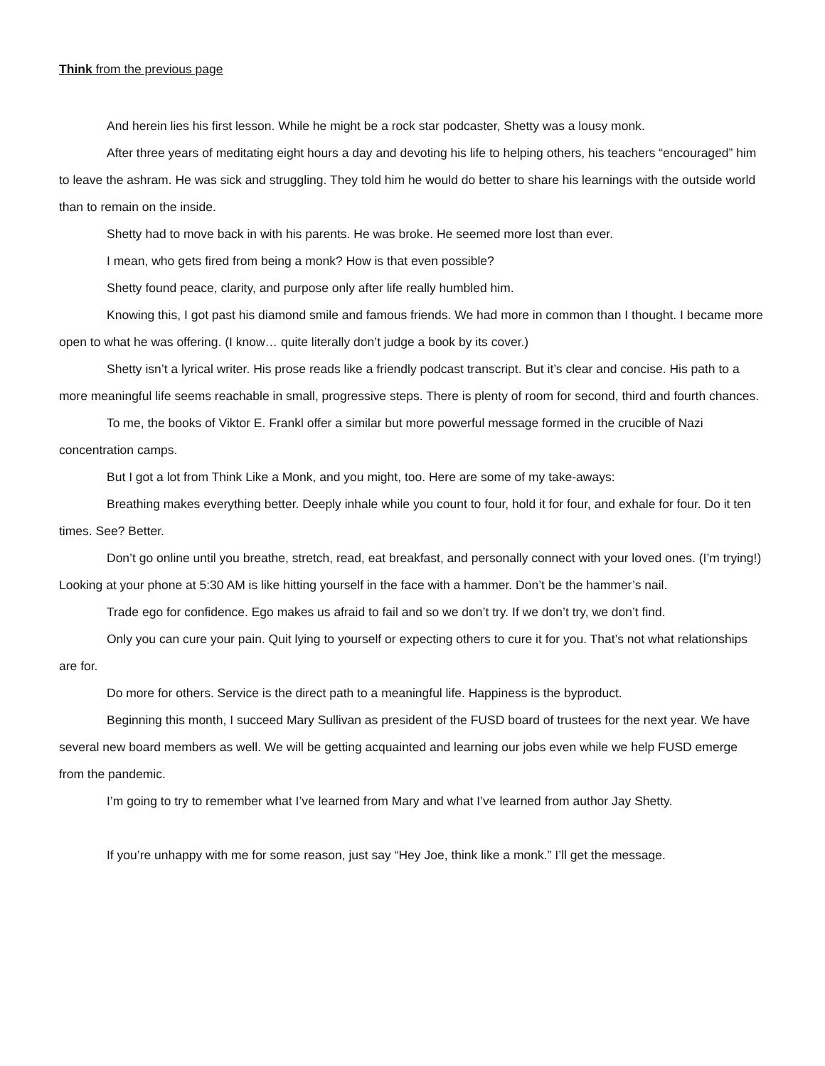Think from the previous page
And herein lies his first lesson. While he might be a rock star podcaster, Shetty was a lousy monk.
After three years of meditating eight hours a day and devoting his life to helping others, his teachers “encouraged” him to leave the ashram. He was sick and struggling. They told him he would do better to share his learnings with the outside world than to remain on the inside.
Shetty had to move back in with his parents. He was broke. He seemed more lost than ever.
I mean, who gets fired from being a monk? How is that even possible?
Shetty found peace, clarity, and purpose only after life really humbled him.
Knowing this, I got past his diamond smile and famous friends. We had more in common than I thought. I became more open to what he was offering. (I know… quite literally don’t judge a book by its cover.)
Shetty isn’t a lyrical writer. His prose reads like a friendly podcast transcript. But it’s clear and concise. His path to a more meaningful life seems reachable in small, progressive steps. There is plenty of room for second, third and fourth chances.
To me, the books of Viktor E. Frankl offer a similar but more powerful message formed in the crucible of Nazi concentration camps.
But I got a lot from Think Like a Monk, and you might, too. Here are some of my take-aways:
Breathing makes everything better. Deeply inhale while you count to four, hold it for four, and exhale for four. Do it ten times. See? Better.
Don’t go online until you breathe, stretch, read, eat breakfast, and personally connect with your loved ones. (I’m trying!) Looking at your phone at 5:30 AM is like hitting yourself in the face with a hammer. Don’t be the hammer’s nail.
Trade ego for confidence. Ego makes us afraid to fail and so we don’t try. If we don’t try, we don’t find.
Only you can cure your pain. Quit lying to yourself or expecting others to cure it for you. That’s not what relationships are for.
Do more for others. Service is the direct path to a meaningful life. Happiness is the byproduct.
Beginning this month, I succeed Mary Sullivan as president of the FUSD board of trustees for the next year. We have several new board members as well. We will be getting acquainted and learning our jobs even while we help FUSD emerge from the pandemic.
I’m going to try to remember what I’ve learned from Mary and what I’ve learned from author Jay Shetty.
If you’re unhappy with me for some reason, just say “Hey Joe, think like a monk.” I’ll get the message.